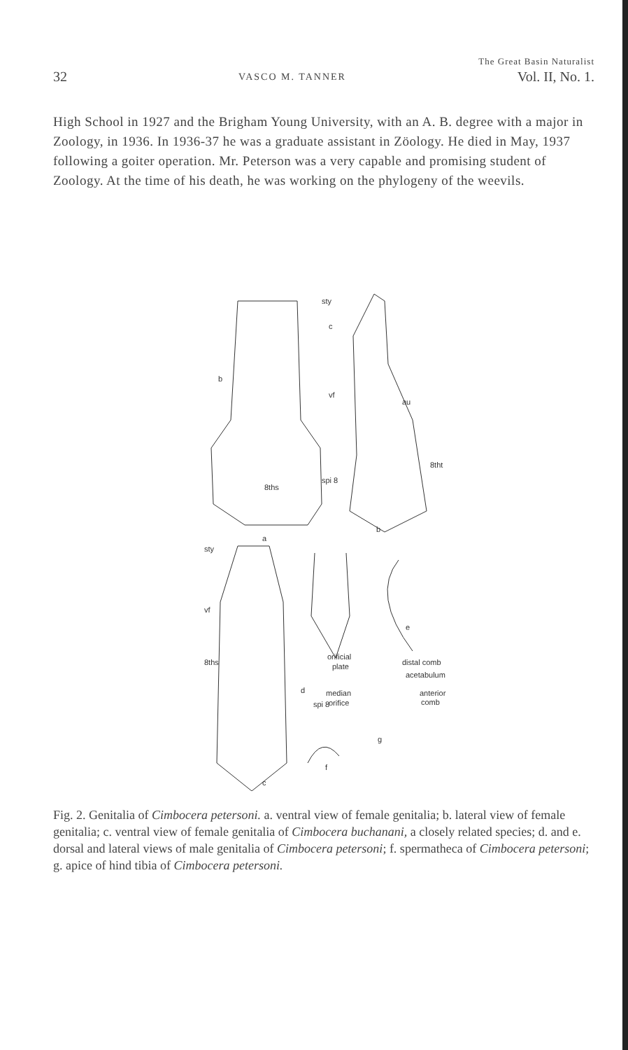The Great Basin Naturalist
32 VASCO M. TANNER Vol. II, No. 1.
High School in 1927 and the Brigham Young University, with an A. B. degree with a major in Zoology, in 1936. In 1936-37 he was a graduate assistant in Zöology. He died in May, 1937 following a goiter operation. Mr. Peterson was a very capable and promising student of Zoology. At the time of his death, he was working on the phylogeny of the weevils.
sty
c
b
vf
au
8tht
spi 8
8ths
a
b
sty
vf
8ths
e
orificial
plate
d
distal comb
acetabulum
median
orifice
anterior
comb
spi 8
g
f
c
Fig. 2. Genitalia of Cimbocera petersoni. a. ventral view of female genitalia; b. lateral view of female genitalia; c. ventral view of female genitalia of Cimbocera buchanani, a closely related species; d. and e. dorsal and lateral views of male genitalia of Cimbocera petersoni; f. spermatheca of Cimbocera petersoni; g. apice of hind tibia of Cimbocera petersoni.